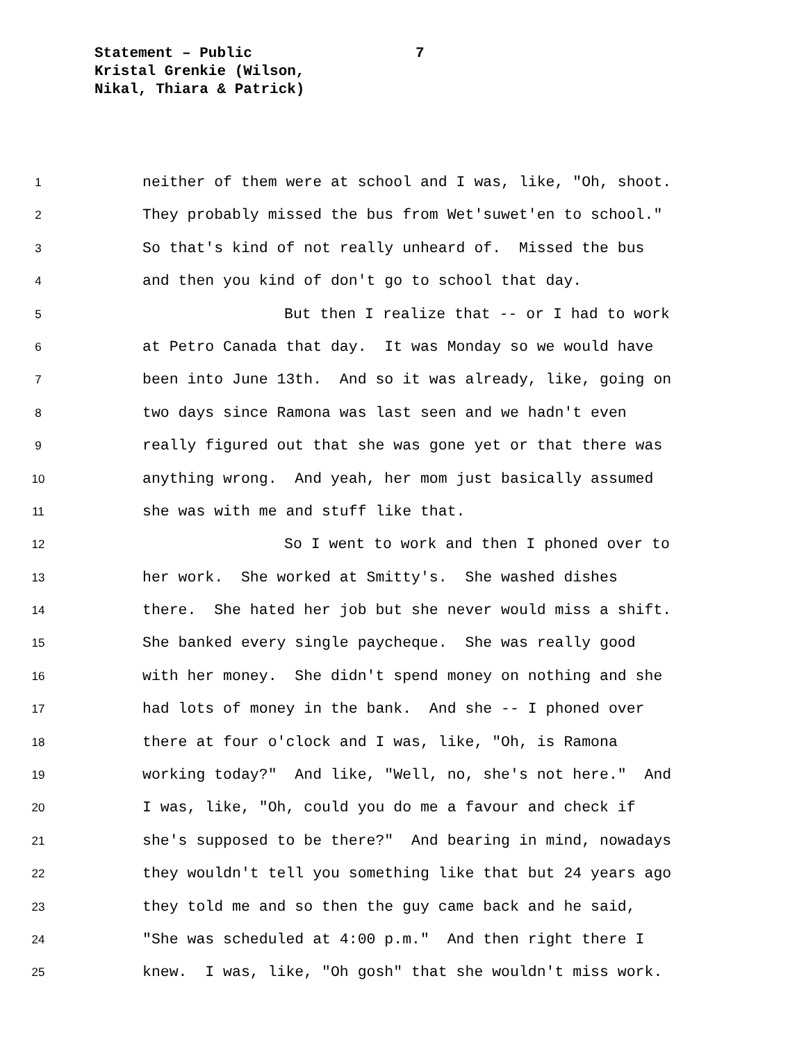Statement – Public
7
Kristal Grenkie (Wilson,
Nikal, Thiara & Patrick)
1 neither of them were at school and I was, like, "Oh, shoot.
2 They probably missed the bus from Wet'suwet'en to school."
3 So that's kind of not really unheard of. Missed the bus
4 and then you kind of don't go to school that day.
5 But then I realize that -- or I had to work
6 at Petro Canada that day. It was Monday so we would have
7 been into June 13th. And so it was already, like, going on
8 two days since Ramona was last seen and we hadn't even
9 really figured out that she was gone yet or that there was
10 anything wrong. And yeah, her mom just basically assumed
11 she was with me and stuff like that.
12 So I went to work and then I phoned over to
13 her work. She worked at Smitty's. She washed dishes
14 there. She hated her job but she never would miss a shift.
15 She banked every single paycheque. She was really good
16 with her money. She didn't spend money on nothing and she
17 had lots of money in the bank. And she -- I phoned over
18 there at four o'clock and I was, like, "Oh, is Ramona
19 working today?" And like, "Well, no, she's not here." And
20 I was, like, "Oh, could you do me a favour and check if
21 she's supposed to be there?" And bearing in mind, nowadays
22 they wouldn't tell you something like that but 24 years ago
23 they told me and so then the guy came back and he said,
24 "She was scheduled at 4:00 p.m." And then right there I
25 knew. I was, like, "Oh gosh" that she wouldn't miss work.